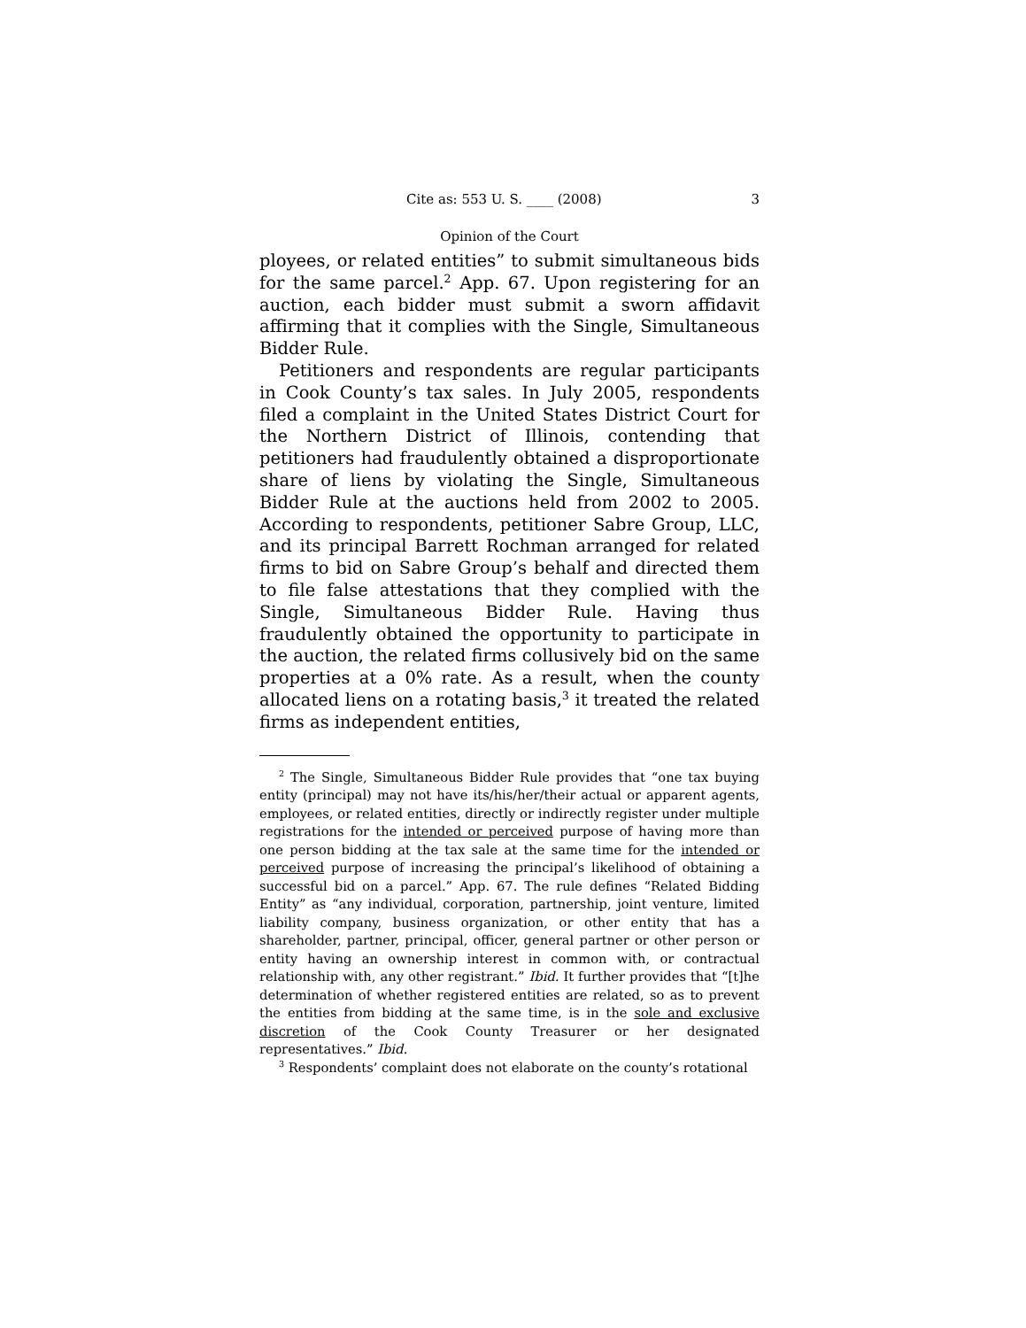Cite as: 553 U. S. ____ (2008) 3
Opinion of the Court
ployees, or related entities” to submit simultaneous bids for the same parcel.<sup>2</sup> App. 67. Upon registering for an auction, each bidder must submit a sworn affidavit affirming that it complies with the Single, Simultaneous Bidder Rule.
Petitioners and respondents are regular participants in Cook County’s tax sales. In July 2005, respondents filed a complaint in the United States District Court for the Northern District of Illinois, contending that petitioners had fraudulently obtained a disproportionate share of liens by violating the Single, Simultaneous Bidder Rule at the auctions held from 2002 to 2005. According to respondents, petitioner Sabre Group, LLC, and its principal Barrett Rochman arranged for related firms to bid on Sabre Group’s behalf and directed them to file false attestations that they complied with the Single, Simultaneous Bidder Rule. Having thus fraudulently obtained the opportunity to participate in the auction, the related firms collusively bid on the same properties at a 0% rate. As a result, when the county allocated liens on a rotating basis,<sup>3</sup> it treated the related firms as independent entities,
<sup>2</sup> The Single, Simultaneous Bidder Rule provides that “one tax buying entity (principal) may not have its/his/her/their actual or apparent agents, employees, or related entities, directly or indirectly register under multiple registrations for the intended or perceived purpose of having more than one person bidding at the tax sale at the same time for the intended or perceived purpose of increasing the principal’s likelihood of obtaining a successful bid on a parcel.” App. 67. The rule defines “Related Bidding Entity” as “any individual, corporation, partnership, joint venture, limited liability company, business organization, or other entity that has a shareholder, partner, principal, officer, general partner or other person or entity having an ownership interest in common with, or contractual relationship with, any other registrant.” Ibid. It further provides that “[t]he determination of whether registered entities are related, so as to prevent the entities from bidding at the same time, is in the sole and exclusive discretion of the Cook County Treasurer or her designated representatives.” Ibid.
<sup>3</sup> Respondents’ complaint does not elaborate on the county’s rotational